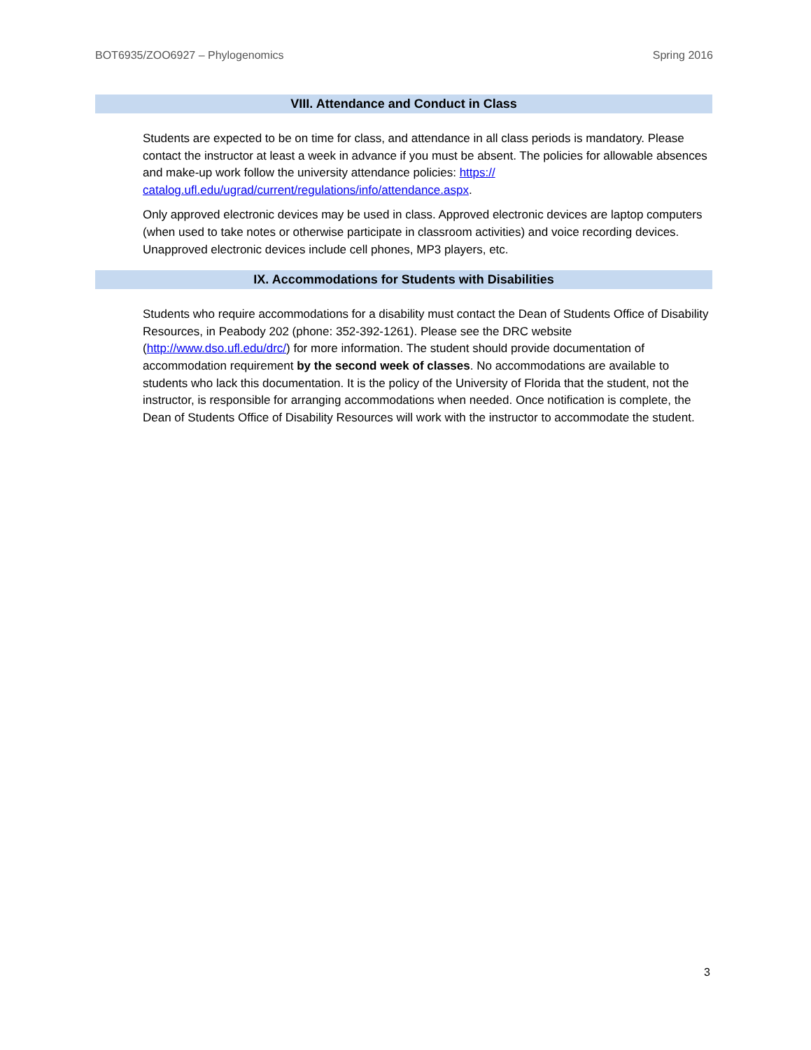BOT6935/ZOO6927 – Phylogenomics Spring 2016
VIII. Attendance and Conduct in Class
Students are expected to be on time for class, and attendance in all class periods is mandatory. Please contact the instructor at least a week in advance if you must be absent. The policies for allowable absences and make-up work follow the university attendance policies: https://
catalog.ufl.edu/ugrad/current/regulations/info/attendance.aspx.
Only approved electronic devices may be used in class. Approved electronic devices are laptop computers (when used to take notes or otherwise participate in classroom activities) and voice recording devices. Unapproved electronic devices include cell phones, MP3 players, etc.
IX. Accommodations for Students with Disabilities
Students who require accommodations for a disability must contact the Dean of Students Office of Disability Resources, in Peabody 202 (phone: 352-392-1261). Please see the DRC website (http://www.dso.ufl.edu/drc/) for more information. The student should provide documentation of accommodation requirement by the second week of classes. No accommodations are available to students who lack this documentation. It is the policy of the University of Florida that the student, not the instructor, is responsible for arranging accommodations when needed. Once notification is complete, the Dean of Students Office of Disability Resources will work with the instructor to accommodate the student.
3